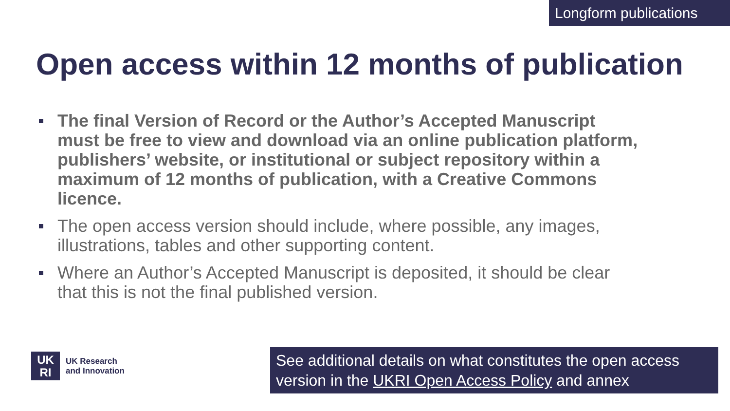Longform publications
Open access within 12 months of publication
The final Version of Record or the Author’s Accepted Manuscript must be free to view and download via an online publication platform, publishers’ website, or institutional or subject repository within a maximum of 12 months of publication, with a Creative Commons licence.
The open access version should include, where possible, any images, illustrations, tables and other supporting content.
Where an Author’s Accepted Manuscript is deposited, it should be clear that this is not the final published version.
UK
RI
UK Research
and Innovation
See additional details on what constitutes the open access version in the UKRI Open Access Policy and annex